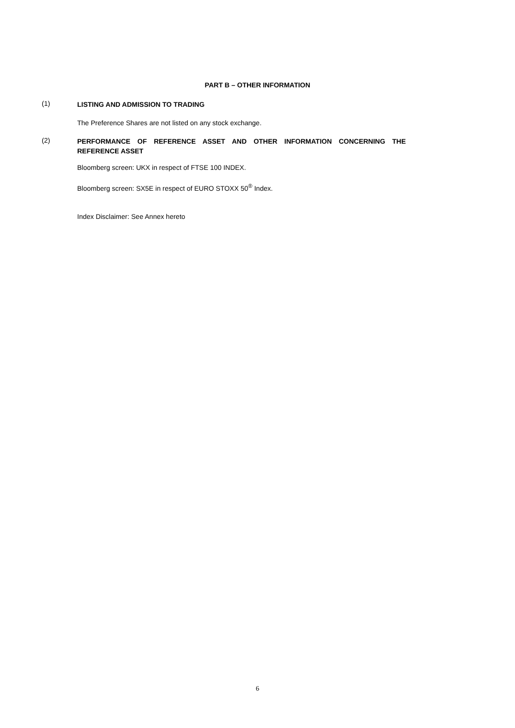PART B – OTHER INFORMATION
(1)
LISTING AND ADMISSION TO TRADING
The Preference Shares are not listed on any stock exchange.
(2)
PERFORMANCE OF REFERENCE ASSET AND OTHER INFORMATION CONCERNING THE REFERENCE ASSET
Bloomberg screen: UKX in respect of FTSE 100 INDEX.
Bloomberg screen: SX5E in respect of EURO STOXX 50<sup>®</sup> Index.
Index Disclaimer: See Annex hereto
6